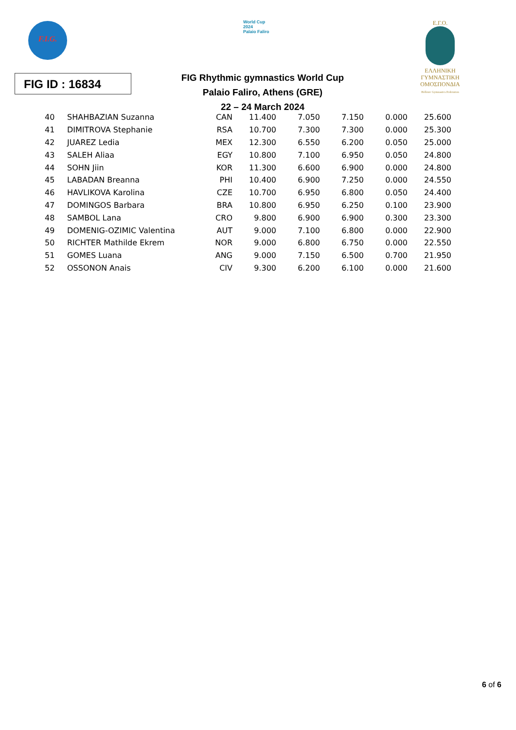F.I.G.
World Cup
2024
Palaio Faliro
Ε.Γ.Ο.
ΕΛΛΗΝΙΚΗ
ΓΥΜΝΑΣΤΙΚΗ
ΟΜΟΣΠΟΝΔΙΑ
Hellenic Gymnastics Federation
FIG ID : 16834
FIG Rhythmic gymnastics World Cup
Palaio Faliro, Athens (GRE)
22 – 24 March 2024
| 40 | SHAHBAZIAN Suzanna | CAN | 11.400 | 7.050 | 7.150 | 0.000 | 25.600 |
| 41 | DIMITROVA Stephanie | RSA | 10.700 | 7.300 | 7.300 | 0.000 | 25.300 |
| 42 | JUAREZ Ledia | MEX | 12.300 | 6.550 | 6.200 | 0.050 | 25.000 |
| 43 | SALEH Aliaa | EGY | 10.800 | 7.100 | 6.950 | 0.050 | 24.800 |
| 44 | SOHN Jiin | KOR | 11.300 | 6.600 | 6.900 | 0.000 | 24.800 |
| 45 | LABADAN Breanna | PHI | 10.400 | 6.900 | 7.250 | 0.000 | 24.550 |
| 46 | HAVLIKOVA Karolina | CZE | 10.700 | 6.950 | 6.800 | 0.050 | 24.400 |
| 47 | DOMINGOS Barbara | BRA | 10.800 | 6.950 | 6.250 | 0.100 | 23.900 |
| 48 | SAMBOL Lana | CRO | 9.800 | 6.900 | 6.900 | 0.300 | 23.300 |
| 49 | DOMENIG-OZIMIC Valentina | AUT | 9.000 | 7.100 | 6.800 | 0.000 | 22.900 |
| 50 | RICHTER Mathilde Ekrem | NOR | 9.000 | 6.800 | 6.750 | 0.000 | 22.550 |
| 51 | GOMES Luana | ANG | 9.000 | 7.150 | 6.500 | 0.700 | 21.950 |
| 52 | OSSONON Anais | CIV | 9.300 | 6.200 | 6.100 | 0.000 | 21.600 |
6 of 6